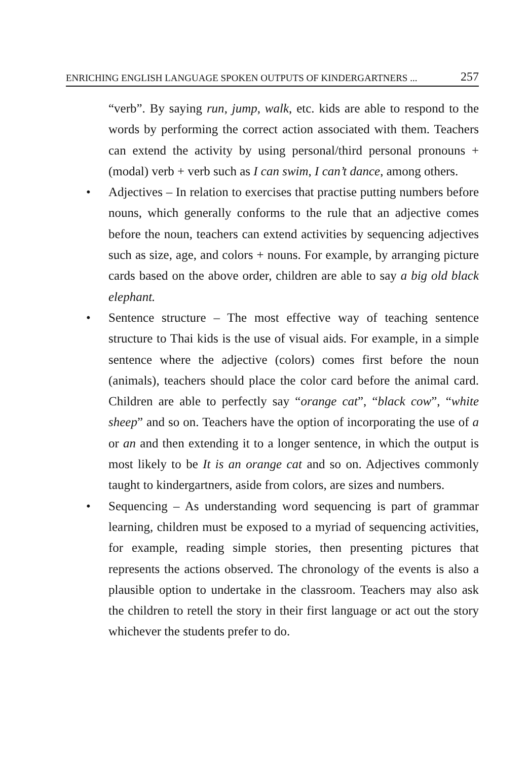ENRICHING ENGLISH LANGUAGE SPOKEN OUTPUTS OF KINDERGARTNERS ... 257
“verb”. By saying run, jump, walk, etc. kids are able to respond to the words by performing the correct action associated with them. Teachers can extend the activity by using personal/third personal pronouns + (modal) verb + verb such as I can swim, I can’t dance, among others.
• Adjectives – In relation to exercises that practise putting numbers before nouns, which generally conforms to the rule that an adjective comes before the noun, teachers can extend activities by sequencing adjectives such as size, age, and colors + nouns. For example, by arranging picture cards based on the above order, children are able to say a big old black elephant.
• Sentence structure – The most effective way of teaching sentence structure to Thai kids is the use of visual aids. For example, in a simple sentence where the adjective (colors) comes first before the noun (animals), teachers should place the color card before the animal card. Children are able to perfectly say “orange cat”, “black cow”, “white sheep” and so on. Teachers have the option of incorporating the use of a or an and then extending it to a longer sentence, in which the output is most likely to be It is an orange cat and so on. Adjectives commonly taught to kindergartners, aside from colors, are sizes and numbers.
• Sequencing – As understanding word sequencing is part of grammar learning, children must be exposed to a myriad of sequencing activities, for example, reading simple stories, then presenting pictures that represents the actions observed. The chronology of the events is also a plausible option to undertake in the classroom. Teachers may also ask the children to retell the story in their first language or act out the story whichever the students prefer to do.